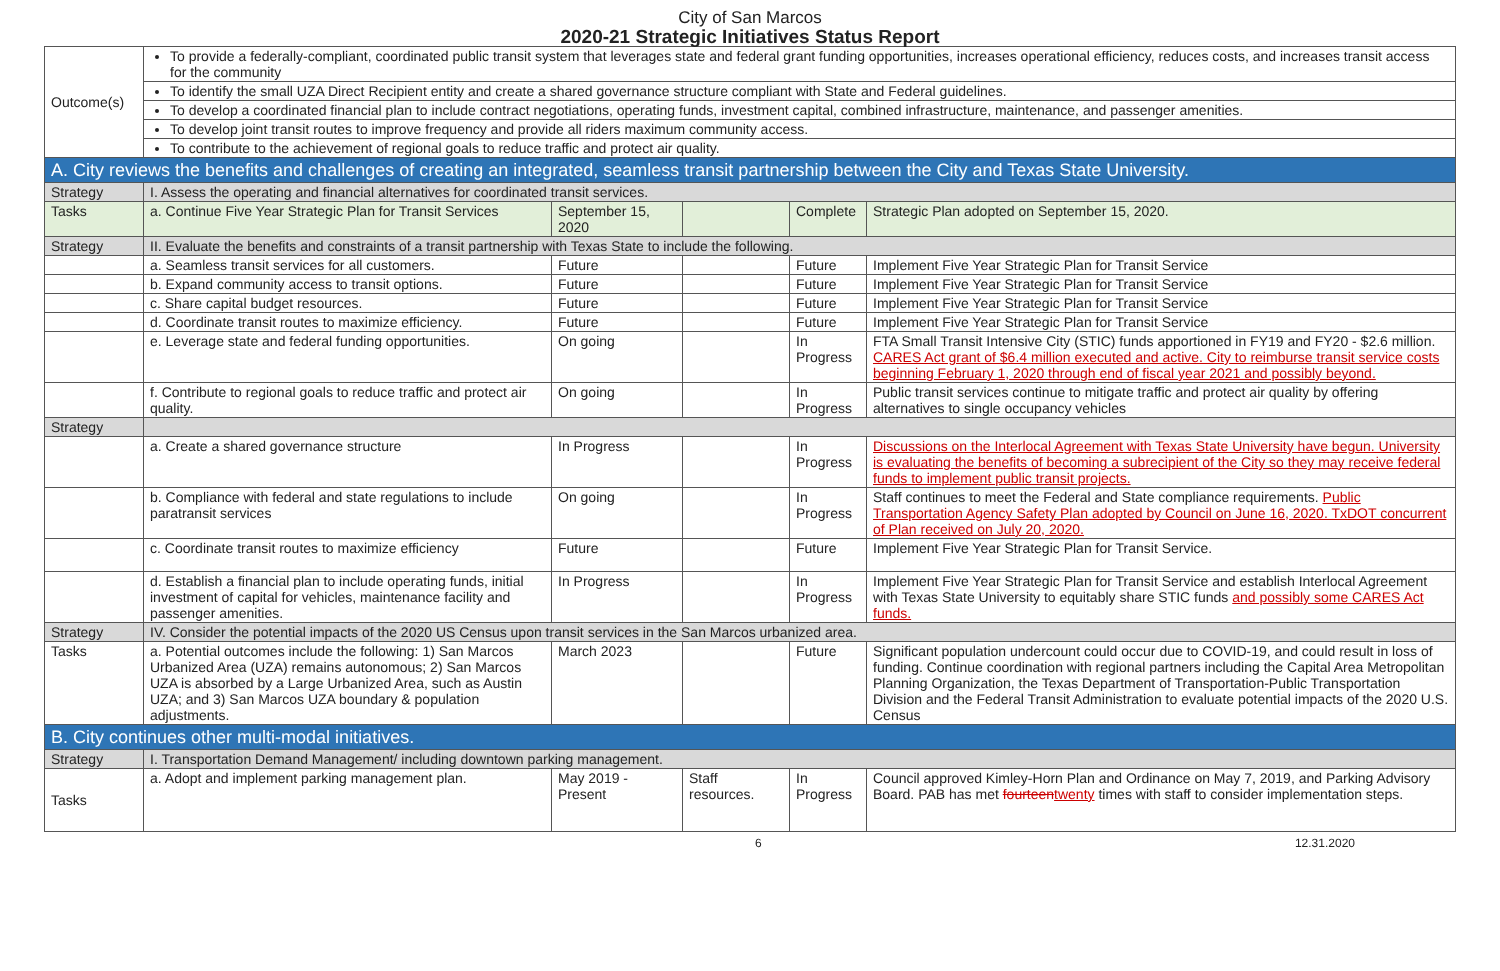City of San Marcos
2020-21 Strategic Initiatives Status Report
| Outcome(s) | To provide a federally-compliant, coordinated public transit system that leverages state and federal grant funding opportunities, increases operational efficiency, reduces costs, and increases transit access for the community | | | | |
| | To identify the small UZA Direct Recipient entity and create a shared governance structure compliant with State and Federal guidelines. | | | | |
| | To develop a coordinated financial plan to include contract negotiations, operating funds, investment capital, combined infrastructure, maintenance, and passenger amenities. | | | | |
| | To develop joint transit routes to improve frequency and provide all riders maximum community access. | | | | |
| | To contribute to the achievement of regional goals to reduce traffic and protect air quality. | | | | |
| A. City reviews the benefits and challenges of creating an integrated, seamless transit partnership between the City and Texas State University. | | | | | |
| Strategy | I. Assess the operating and financial alternatives for coordinated transit services. | | | | |
| Tasks | a. Continue Five Year Strategic Plan for Transit Services | September 15, 2020 | | Complete | Strategic Plan adopted on September 15, 2020. |
| Strategy | II. Evaluate the benefits and constraints of a transit partnership with Texas State to include the following. | | | | |
| | a. Seamless transit services for all customers. | Future | | Future | Implement Five Year Strategic Plan for Transit Service |
| | b. Expand community access to transit options. | Future | | Future | Implement Five Year Strategic Plan for Transit Service |
| | c. Share capital budget resources. | Future | | Future | Implement Five Year Strategic Plan for Transit Service |
| | d. Coordinate transit routes to maximize efficiency. | Future | | Future | Implement Five Year Strategic Plan for Transit Service |
| | e. Leverage state and federal funding opportunities. | On going | | In Progress | FTA Small Transit Intensive City (STIC) funds apportioned in FY19 and FY20 - $2.6 million. CARES Act grant of $6.4 million executed and active. City to reimburse transit service costs beginning February 1, 2020 through end of fiscal year 2021 and possibly beyond. |
| | f. Contribute to regional goals to reduce traffic and protect air quality. | On going | | In Progress | Public transit services continue to mitigate traffic and protect air quality by offering alternatives to single occupancy vehicles |
| Strategy | | | | | |
| | a. Create a shared governance structure | In Progress | | In Progress | Discussions on the Interlocal Agreement with Texas State University have begun. University is evaluating the benefits of becoming a subrecipient of the City so they may receive federal funds to implement public transit projects. |
| | b. Compliance with federal and state regulations to include paratransit services | On going | | In Progress | Staff continues to meet the Federal and State compliance requirements. Public Transportation Agency Safety Plan adopted by Council on June 16, 2020. TxDOT concurrent of Plan received on July 20, 2020. |
| | c. Coordinate transit routes to maximize efficiency | Future | | Future | Implement Five Year Strategic Plan for Transit Service. |
| | d. Establish a financial plan to include operating funds, initial investment of capital for vehicles, maintenance facility and passenger amenities. | In Progress | | In Progress | Implement Five Year Strategic Plan for Transit Service and establish Interlocal Agreement with Texas State University to equitably share STIC funds and possibly some CARES Act funds. |
| Strategy | IV. Consider the potential impacts of the 2020 US Census upon transit services in the San Marcos urbanized area. | | | | |
| Tasks | a. Potential outcomes include the following: 1) San Marcos Urbanized Area (UZA) remains autonomous; 2) San Marcos UZA is absorbed by a Large Urbanized Area, such as Austin UZA; and 3) San Marcos UZA boundary & population adjustments. | March 2023 | | Future | Significant population undercount could occur due to COVID-19, and could result in loss of funding. Continue coordination with regional partners including the Capital Area Metropolitan Planning Organization, the Texas Department of Transportation-Public Transportation Division and the Federal Transit Administration to evaluate potential impacts of the 2020 U.S. Census |
| B. City continues other multi-modal initiatives. | | | | | |
| Strategy | I. Transportation Demand Management/ including downtown parking management. | | | | |
| Tasks | a. Adopt and implement parking management plan. | May 2019 - Present | Staff resources. | In Progress | Council approved Kimley-Horn Plan and Ordinance on May 7, 2019, and Parking Advisory Board. PAB has met fourteen twenty times with staff to consider implementation steps. |
6 12.31.2020